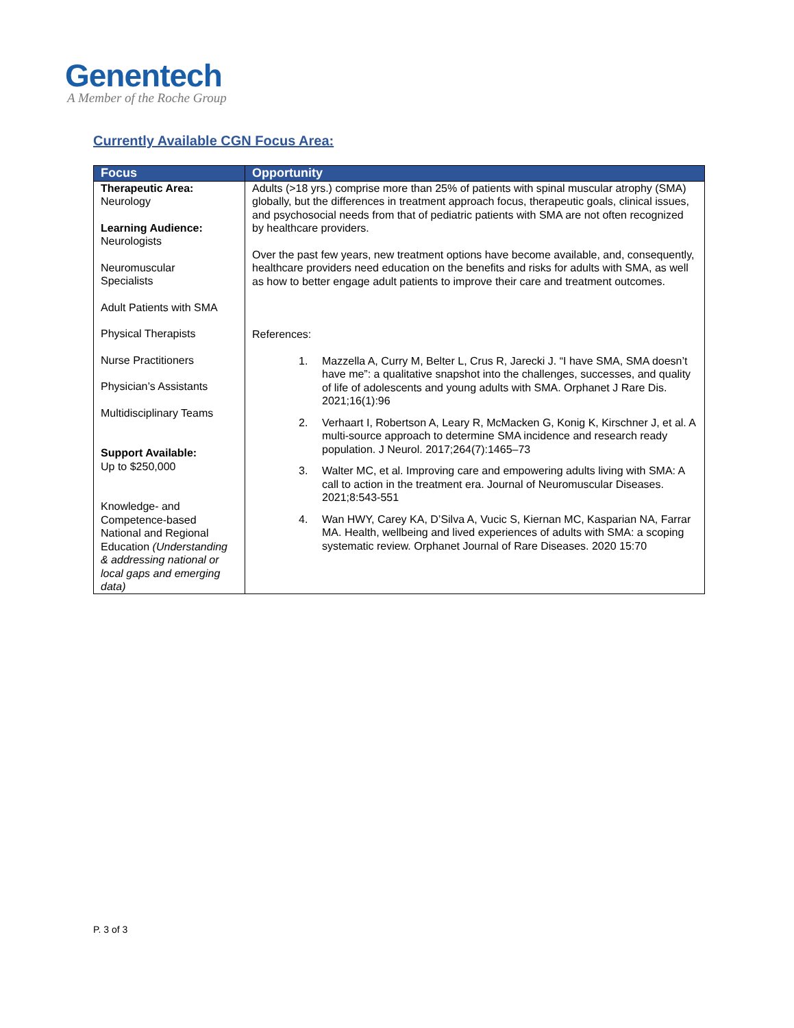Genentech
A Member of the Roche Group
Currently Available CGN Focus Area:
| Focus | Opportunity |
| --- | --- |
| Therapeutic Area: Neurology Learning Audience: Neurologists Neuromuscular Specialists Adult Patients with SMA Physical Therapists Nurse Practitioners Physician’s Assistants Multidisciplinary Teams Support Available: Up to $250,000 Knowledge- and Competence-based National and Regional Education (Understanding & addressing national or local gaps and emerging data) | Adults (>18 yrs.) comprise more than 25% of patients with spinal muscular atrophy (SMA) globally, but the differences in treatment approach focus, therapeutic goals, clinical issues, and psychosocial needs from that of pediatric patients with SMA are not often recognized by healthcare providers. Over the past few years, new treatment options have become available, and, consequently, healthcare providers need education on the benefits and risks for adults with SMA, as well as how to better engage adult patients to improve their care and treatment outcomes. References: 1. Mazzella A, Curry M, Belter L, Crus R, Jarecki J. “I have SMA, SMA doesn’t have me”: a qualitative snapshot into the challenges, successes, and quality of life of adolescents and young adults with SMA. Orphanet J Rare Dis. 2021;16(1):96 2. Verhaart I, Robertson A, Leary R, McMacken G, Konig K, Kirschner J, et al. A multi-source approach to determine SMA incidence and research ready population. J Neurol. 2017;264(7):1465–73 3. Walter MC, et al. Improving care and empowering adults living with SMA: A call to action in the treatment era. Journal of Neuromuscular Diseases. 2021;8:543-551 4. Wan HWY, Carey KA, D’Silva A, Vucic S, Kiernan MC, Kasparian NA, Farrar MA. Health, wellbeing and lived experiences of adults with SMA: a scoping systematic review. Orphanet Journal of Rare Diseases. 2020 15:70 |
P. 3 of 3